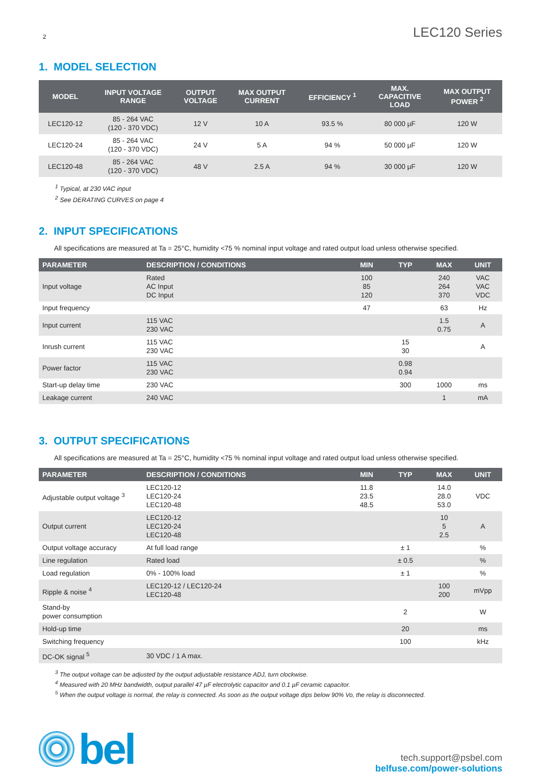2 LEC120 Series
1. MODEL SELECTION
| MODEL | INPUT VOLTAGE RANGE | OUTPUT VOLTAGE | MAX OUTPUT CURRENT | EFFICIENCY <sup>1</sup> | MAX. CAPACITIVE LOAD | MAX OUTPUT POWER <sup>2</sup> |
| --- | --- | --- | --- | --- | --- | --- |
| LEC120-12 | 85 - 264 VAC (120 - 370 VDC) | 12 V | 10 A | 93.5 % | 80 000 µF | 120 W |
| LEC120-24 | 85 - 264 VAC (120 - 370 VDC) | 24 V | 5 A | 94 % | 50 000 µF | 120 W |
| LEC120-48 | 85 - 264 VAC (120 - 370 VDC) | 48 V | 2.5 A | 94 % | 30 000 µF | 120 W |
<sup>1</sup> Typical, at 230 VAC input
<sup>2</sup> See DERATING CURVES on page 4
2. INPUT SPECIFICATIONS
All specifications are measured at Ta = 25°C, humidity <75 % nominal input voltage and rated output load unless otherwise specified.
| PARAMETER | DESCRIPTION / CONDITIONS | MIN | TYP | MAX | UNIT |
| --- | --- | --- | --- | --- | --- |
| Input voltage | Rated AC Input DC Input | 100 85 120 | | 240 264 370 | VAC VAC VDC |
| Input frequency | | 47 | | 63 | Hz |
| Input current | 115 VAC 230 VAC | | | 1.5 0.75 | A |
| Inrush current | 115 VAC 230 VAC | | 15 30 | | A |
| Power factor | 115 VAC 230 VAC | | 0.98 0.94 | | |
| Start-up delay time | 230 VAC | | 300 | 1000 | ms |
| Leakage current | 240 VAC | | | 1 | mA |
3. OUTPUT SPECIFICATIONS
All specifications are measured at Ta = 25°C, humidity <75 % nominal input voltage and rated output load unless otherwise specified.
| PARAMETER | DESCRIPTION / CONDITIONS | MIN | TYP | MAX | UNIT |
| --- | --- | --- | --- | --- | --- |
| Adjustable output voltage <sup>3</sup> | LEC120-12 LEC120-24 LEC120-48 | 11.8 23.5 48.5 | | 14.0 28.0 53.0 | VDC |
| Output current | LEC120-12 LEC120-24 LEC120-48 | | | 10 5 2.5 | A |
| Output voltage accuracy | At full load range | | ± 1 | | % |
| Line regulation | Rated load | | ± 0.5 | | % |
| Load regulation | 0% - 100% load | | ± 1 | | % |
| Ripple & noise <sup>4</sup> | LEC120-12 / LEC120-24 LEC120-48 | | | 100 200 | mVpp |
| Stand-by power consumption | | | 2 | | W |
| Hold-up time | | | 20 | | ms |
| Switching frequency | | | 100 | | kHz |
| DC-OK signal <sup>5</sup> | 30 VDC / 1 A max. | | | | |
<sup>3</sup> The output voltage can be adjusted by the output adjustable resistance ADJ, turn clockwise.
<sup>4</sup> Measured with 20 MHz bandwidth, output parallel 47 µF electrolytic capacitor and 0.1 µF ceramic capacitor.
<sup>5</sup> When the output voltage is normal, the relay is connected. As soon as the output voltage dips below 90% Vo, the relay is disconnected.
bel
tech.support@psbel.com
belfuse.com/power-solutions